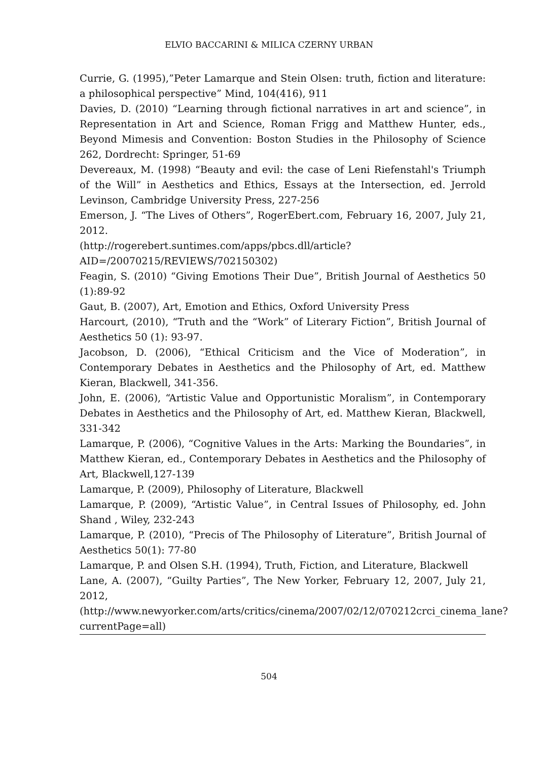ELVIO BACCARINI & MILICA CZERNY URBAN
Currie, G. (1995),”Peter Lamarque and Stein Olsen: truth, fiction and literature: a philosophical perspective” Mind, 104(416), 911
Davies, D. (2010) “Learning through fictional narratives in art and science”, in Representation in Art and Science, Roman Frigg and Matthew Hunter, eds., Beyond Mimesis and Convention: Boston Studies in the Philosophy of Science 262, Dordrecht: Springer, 51-69
Devereaux, M. (1998) “Beauty and evil: the case of Leni Riefenstahl's Triumph of the Will” in Aesthetics and Ethics, Essays at the Intersection, ed. Jerrold Levinson, Cambridge University Press, 227-256
Emerson, J. “The Lives of Others”, RogerEbert.com, February 16, 2007, July 21, 2012.
(http://rogerebert.suntimes.com/apps/pbcs.dll/article?AID=/20070215/REVIEWS/702150302)
Feagin, S. (2010) “Giving Emotions Their Due”, British Journal of Aesthetics 50 (1):89-92
Gaut, B. (2007), Art, Emotion and Ethics, Oxford University Press
Harcourt, (2010), “Truth and the “Work” of Literary Fiction”, British Journal of Aesthetics 50 (1): 93-97.
Jacobson, D. (2006), “Ethical Criticism and the Vice of Moderation”, in Contemporary Debates in Aesthetics and the Philosophy of Art, ed. Matthew Kieran, Blackwell, 341-356.
John, E. (2006), “Artistic Value and Opportunistic Moralism”, in Contemporary Debates in Aesthetics and the Philosophy of Art, ed. Matthew Kieran, Blackwell, 331-342
Lamarque, P. (2006), “Cognitive Values in the Arts: Marking the Boundaries”, in Matthew Kieran, ed., Contemporary Debates in Aesthetics and the Philosophy of Art, Blackwell,127-139
Lamarque, P. (2009), Philosophy of Literature, Blackwell
Lamarque, P. (2009), “Artistic Value”, in Central Issues of Philosophy, ed. John Shand , Wiley, 232-243
Lamarque, P. (2010), “Precis of The Philosophy of Literature”, British Journal of Aesthetics 50(1): 77-80
Lamarque, P. and Olsen S.H. (1994), Truth, Fiction, and Literature, Blackwell
Lane, A. (2007), “Guilty Parties”, The New Yorker, February 12, 2007, July 21, 2012,
(http://www.newyorker.com/arts/critics/cinema/2007/02/12/070212crci_cinema_lane?currentPage=all)
504